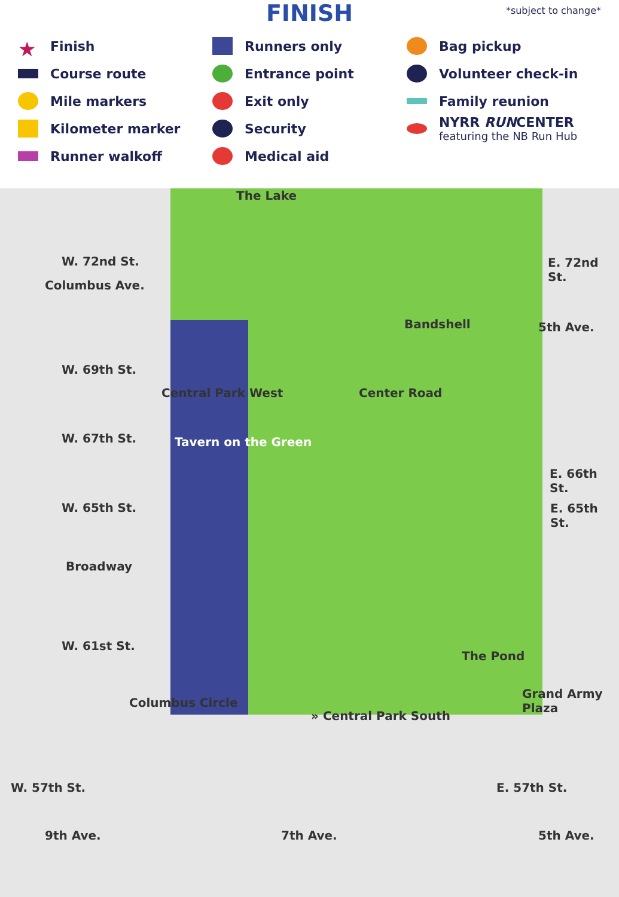FINISH
*subject to change*
★ Finish
Course route
Mile markers
Kilometer marker
Runner walkoff
Runners only
Entrance point
Exit only
Security
Medical aid
Bag pickup
Volunteer check-in
Family reunion
NYRR RUNCENTER
featuring the NB Run Hub
The Lake
W. 72nd St. E. 72nd St.
Columbus Ave.
Bandshell 5th Ave.
W. 69th St.
Central Park West Center Road
W. 67th St. Tavern on the Green
E. 66th St.
W. 65th St. E. 65th St.
Broadway
W. 61st St.
The Pond
Grand Army Plaza
Columbus Circle
» Central Park South
W. 57th St. E. 57th St.
9th Ave. 7th Ave. 5th Ave.